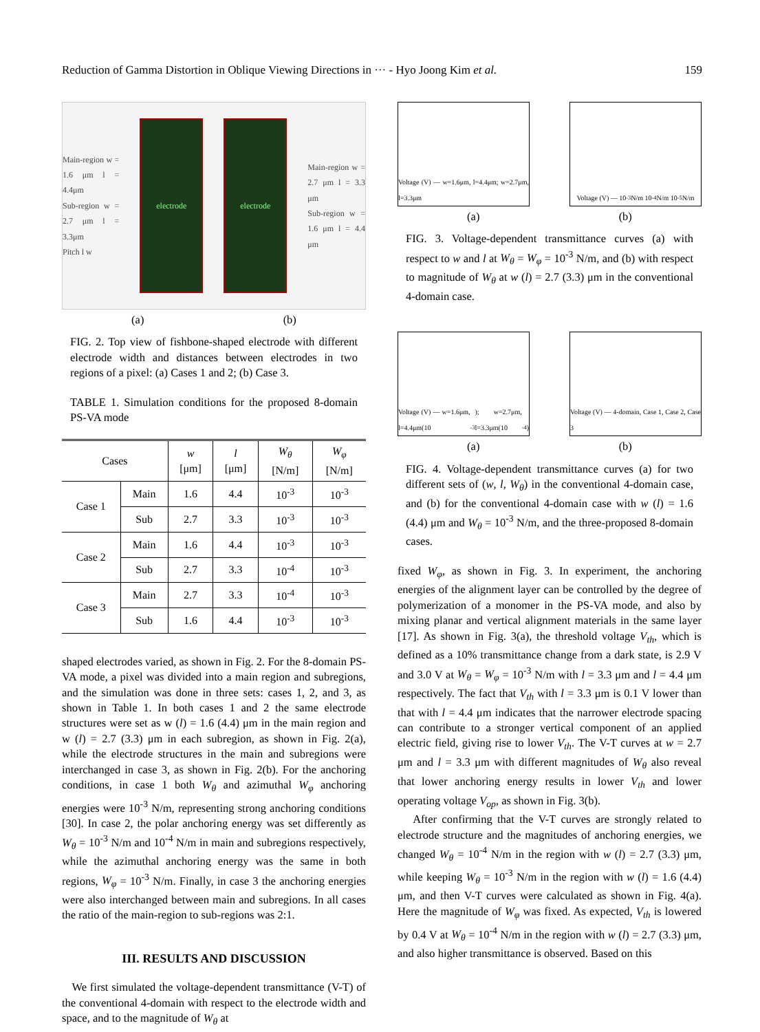Reduction of Gamma Distortion in Oblique Viewing Directions in ··· - Hyo Joong Kim et al. 159
Main-region w = 1.6 μm l = 4.4μm
Sub-region w = 2.7 μm l = 3.3μm
Pitch l w
electrode electrode
Main-region w = 2.7 μm l = 3.3 μm
Sub-region w = 1.6 μm l = 4.4 μm
(a) (b)
FIG. 2. Top view of fishbone-shaped electrode with different electrode width and distances between electrodes in two regions of a pixel: (a) Cases 1 and 2; (b) Case 3.
TABLE 1. Simulation conditions for the proposed 8-domain PS-VA mode
| Cases | | w [μm] | l [μm] | W<sub>θ</sub> [N/m] | W<sub>φ</sub> [N/m] |
| --- | --- | --- | --- | --- | --- |
| Case 1 | Main | 1.6 | 4.4 | 10<sup>-3</sup> | 10<sup>-3</sup> |
| | Sub | 2.7 | 3.3 | 10<sup>-3</sup> | 10<sup>-3</sup> |
| Case 2 | Main | 1.6 | 4.4 | 10<sup>-3</sup> | 10<sup>-3</sup> |
| | Sub | 2.7 | 3.3 | 10<sup>-4</sup> | 10<sup>-3</sup> |
| Case 3 | Main | 2.7 | 3.3 | 10<sup>-4</sup> | 10<sup>-3</sup> |
| | Sub | 1.6 | 4.4 | 10<sup>-3</sup> | 10<sup>-3</sup> |
shaped electrodes varied, as shown in Fig. 2. For the 8-domain PS-VA mode, a pixel was divided into a main region and subregions, and the simulation was done in three sets: cases 1, 2, and 3, as shown in Table 1. In both cases 1 and 2 the same electrode structures were set as w (l) = 1.6 (4.4) μm in the main region and w (l) = 2.7 (3.3) μm in each subregion, as shown in Fig. 2(a), while the electrode structures in the main and subregions were interchanged in case 3, as shown in Fig. 2(b). For the anchoring conditions, in case 1 both W<sub>θ</sub> and azimuthal W<sub>φ</sub> anchoring energies were 10<sup>-3</sup> N/m, representing strong anchoring conditions [30]. In case 2, the polar anchoring energy was set differently as W<sub>θ</sub> = 10<sup>-3</sup> N/m and 10<sup>-4</sup> N/m in main and subregions respectively, while the azimuthal anchoring energy was the same in both regions, W<sub>φ</sub> = 10<sup>-3</sup> N/m. Finally, in case 3 the anchoring energies were also interchanged between main and subregions. In all cases the ratio of the main-region to sub-regions was 2:1.
III. RESULTS AND DISCUSSION
We first simulated the voltage-dependent transmittance (V-T) of the conventional 4-domain with respect to the electrode width and space, and to the magnitude of W<sub>θ</sub> at
Voltage (V) — w=1.6μm, l=4.4μm; w=2.7μm, l=3.3μm
Voltage (V) — 10<sup>-3</sup>N/m 10<sup>-4</sup>N/m 10<sup>-5</sup>N/m
(a) (b)
FIG. 3. Voltage-dependent transmittance curves (a) with respect to w and l at W<sub>θ</sub> = W<sub>φ</sub> = 10<sup>-3</sup> N/m, and (b) with respect to magnitude of W<sub>θ</sub> at w (l) = 2.7 (3.3) μm in the conventional 4-domain case.
Voltage (V) — w=1.6μm, l=4.4μm(10<sup>-3</sup>); w=2.7μm, l=3.3μm(10<sup>-4</sup>)
Voltage (V) — 4-domain, Case 1, Case 2, Case 3
(a) (b)
FIG. 4. Voltage-dependent transmittance curves (a) for two different sets of (w, l, W<sub>θ</sub>) in the conventional 4-domain case, and (b) for the conventional 4-domain case with w (l) = 1.6 (4.4) μm and W<sub>θ</sub> = 10<sup>-3</sup> N/m, and the three-proposed 8-domain cases.
fixed W<sub>φ</sub>, as shown in Fig. 3. In experiment, the anchoring energies of the alignment layer can be controlled by the degree of polymerization of a monomer in the PS-VA mode, and also by mixing planar and vertical alignment materials in the same layer [17]. As shown in Fig. 3(a), the threshold voltage V<sub>th</sub>, which is defined as a 10% transmittance change from a dark state, is 2.9 V and 3.0 V at W<sub>θ</sub> = W<sub>φ</sub> = 10<sup>-3</sup> N/m with l = 3.3 μm and l = 4.4 μm respectively. The fact that V<sub>th</sub> with l = 3.3 μm is 0.1 V lower than that with l = 4.4 μm indicates that the narrower electrode spacing can contribute to a stronger vertical component of an applied electric field, giving rise to lower V<sub>th</sub>. The V-T curves at w = 2.7 μm and l = 3.3 μm with different magnitudes of W<sub>θ</sub> also reveal that lower anchoring energy results in lower V<sub>th</sub> and lower operating voltage V<sub>op</sub>, as shown in Fig. 3(b).
After confirming that the V-T curves are strongly related to electrode structure and the magnitudes of anchoring energies, we changed W<sub>θ</sub> = 10<sup>-4</sup> N/m in the region with w (l) = 2.7 (3.3) μm, while keeping W<sub>θ</sub> = 10<sup>-3</sup> N/m in the region with w (l) = 1.6 (4.4) μm, and then V-T curves were calculated as shown in Fig. 4(a). Here the magnitude of W<sub>φ</sub> was fixed. As expected, V<sub>th</sub> is lowered by 0.4 V at W<sub>θ</sub> = 10<sup>-4</sup> N/m in the region with w (l) = 2.7 (3.3) μm, and also higher transmittance is observed. Based on this